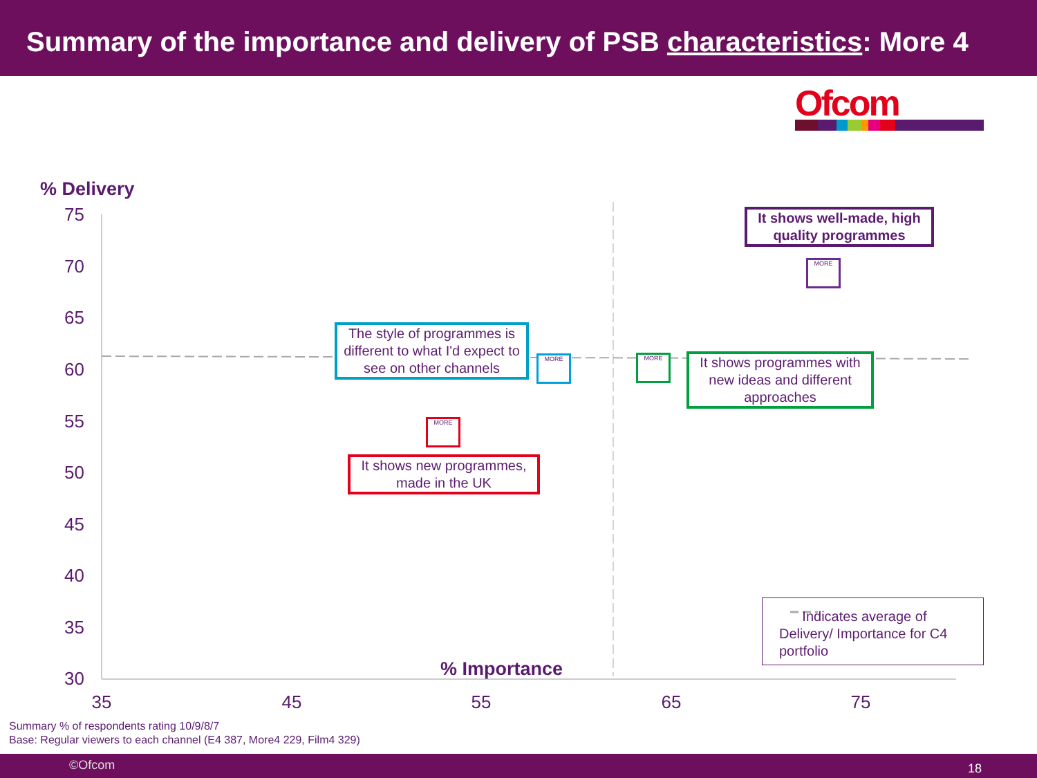Summary of the importance and delivery of PSB characteristics: More 4
Ofcom
% Delivery
75
70
65
60
55
50
45
40
35
30
35 45 55 65 75
% Importance
It shows well-made, high quality programmes
MORE
The style of programmes is different to what I'd expect to see on other channels
MORE MORE
It shows programmes with new ideas and different approaches
MORE
It shows new programmes, made in the UK
Indicates average of Delivery/ Importance for C4 portfolio
Summary % of respondents rating 10/9/8/7
Base: Regular viewers to each channel (E4 387, More4 229, Film4 329)
©Ofcom 18